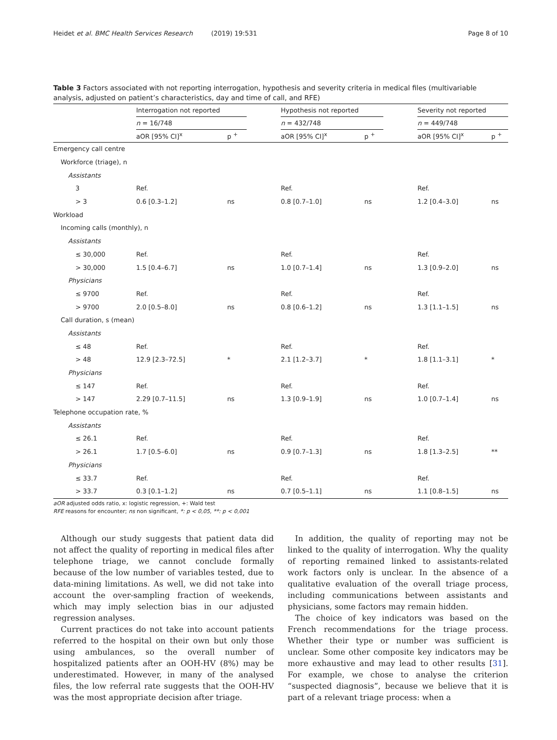Heidet et al. BMC Health Services Research (2019) 19:531 Page 8 of 10
Table 3 Factors associated with not reporting interrogation, hypothesis and severity criteria in medical files (multivariable analysis, adjusted on patient’s characteristics, day and time of call, and RFE)
| | Interrogation not reported | | | Hypothesis not reported | | | Severity not reported | |
| --- | --- | --- | --- | --- | --- | --- | --- | --- |
| | n = 16/748 | | | n = 432/748 | | | n = 449/748 | |
| | aOR [95% CI]<sup>x</sup> | p <sup>+</sup> | | aOR [95% CI]<sup>x</sup> | p <sup>+</sup> | | aOR [95% CI]<sup>x</sup> | p <sup>+</sup> |
| Emergency call centre | | | | | | | | |
| Workforce (triage), n | | | | | | | | |
| Assistants | | | | | | | | |
| 3 | Ref. | | | Ref. | | | Ref. | |
| > 3 | 0.6 [0.3–1.2] | ns | | 0.8 [0.7–1.0] | ns | | 1.2 [0.4–3.0] | ns |
| Workload | | | | | | | | |
| Incoming calls (monthly), n | | | | | | | | |
| Assistants | | | | | | | | |
| ≤ 30,000 | Ref. | | | Ref. | | | Ref. | |
| > 30,000 | 1.5 [0.4–6.7] | ns | | 1.0 [0.7–1.4] | ns | | 1.3 [0.9–2.0] | ns |
| Physicians | | | | | | | | |
| ≤ 9700 | Ref. | | | Ref. | | | Ref. | |
| > 9700 | 2.0 [0.5–8.0] | ns | | 0.8 [0.6–1.2] | ns | | 1.3 [1.1–1.5] | ns |
| Call duration, s (mean) | | | | | | | | |
| Assistants | | | | | | | | |
| ≤ 48 | Ref. | | | Ref. | | | Ref. | |
| > 48 | 12.9 [2.3–72.5] | * | | 2.1 [1.2–3.7] | * | | 1.8 [1.1–3.1] | * |
| Physicians | | | | | | | | |
| ≤ 147 | Ref. | | | Ref. | | | Ref. | |
| > 147 | 2.29 [0.7–11.5] | ns | | 1.3 [0.9–1.9] | ns | | 1.0 [0.7–1.4] | ns |
| Telephone occupation rate, % | | | | | | | | |
| Assistants | | | | | | | | |
| ≤ 26.1 | Ref. | | | Ref. | | | Ref. | |
| > 26.1 | 1.7 [0.5–6.0] | ns | | 0.9 [0.7–1.3] | ns | | 1.8 [1.3–2.5] | ** |
| Physicians | | | | | | | | |
| ≤ 33.7 | Ref. | | | Ref. | | | Ref. | |
| > 33.7 | 0.3 [0.1–1.2] | ns | | 0.7 [0.5–1.1] | ns | | 1.1 [0.8–1.5] | ns |
aOR adjusted odds ratio, x: logistic regression, +: Wald test
RFE reasons for encounter; ns non significant, *: p < 0,05, **: p < 0,001
Although our study suggests that patient data did not affect the quality of reporting in medical files after telephone triage, we cannot conclude formally because of the low number of variables tested, due to data-mining limitations. As well, we did not take into account the over-sampling fraction of weekends, which may imply selection bias in our adjusted regression analyses.
Current practices do not take into account patients referred to the hospital on their own but only those using ambulances, so the overall number of hospitalized patients after an OOH-HV (8%) may be underestimated. However, in many of the analysed files, the low referral rate suggests that the OOH-HV was the most appropriate decision after triage.
In addition, the quality of reporting may not be linked to the quality of interrogation. Why the quality of reporting remained linked to assistants-related work factors only is unclear. In the absence of a qualitative evaluation of the overall triage process, including communications between assistants and physicians, some factors may remain hidden.
The choice of key indicators was based on the French recommendations for the triage process. Whether their type or number was sufficient is unclear. Some other composite key indicators may be more exhaustive and may lead to other results [31]. For example, we chose to analyse the criterion “suspected diagnosis”, because we believe that it is part of a relevant triage process: when a